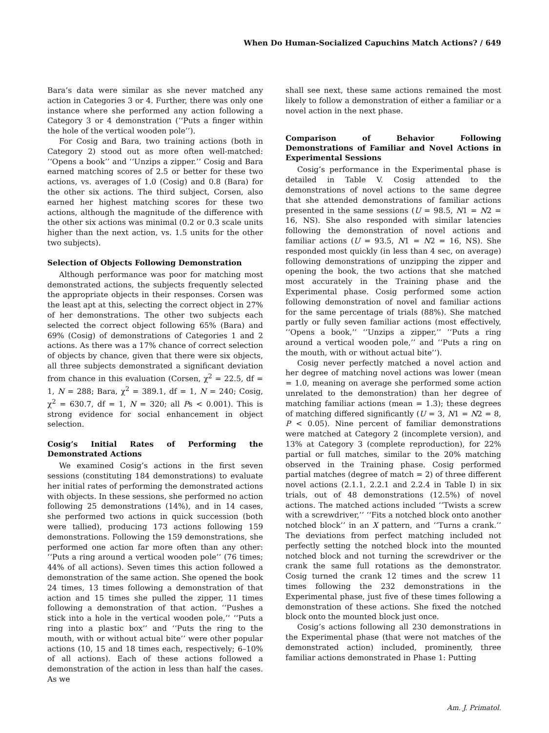When Do Human-Socialized Capuchins Match Actions? / 649
Bara’s data were similar as she never matched any action in Categories 3 or 4. Further, there was only one instance where she performed any action following a Category 3 or 4 demonstration (‘‘Puts a finger within the hole of the vertical wooden pole’’).
For Cosig and Bara, two training actions (both in Category 2) stood out as more often well-matched: ‘‘Opens a book’’ and ‘‘Unzips a zipper.’’ Cosig and Bara earned matching scores of 2.5 or better for these two actions, vs. averages of 1.0 (Cosig) and 0.8 (Bara) for the other six actions. The third subject, Corsen, also earned her highest matching scores for these two actions, although the magnitude of the difference with the other six actions was minimal (0.2 or 0.3 scale units higher than the next action, vs. 1.5 units for the other two subjects).
Selection of Objects Following Demonstration
Although performance was poor for matching most demonstrated actions, the subjects frequently selected the appropriate objects in their responses. Corsen was the least apt at this, selecting the correct object in 27% of her demonstrations. The other two subjects each selected the correct object following 65% (Bara) and 69% (Cosig) of demonstrations of Categories 1 and 2 actions. As there was a 17% chance of correct selection of objects by chance, given that there were six objects, all three subjects demonstrated a significant deviation from chance in this evaluation (Corsen, χ<sup>2</sup> = 22.5, df = 1, N = 288; Bara, χ<sup>2</sup> = 389.1, df = 1, N = 240; Cosig, χ<sup>2</sup> = 630.7, df = 1, N = 320; all Ps < 0.001). This is strong evidence for social enhancement in object selection.
Cosig’s Initial Rates of Performing the Demonstrated Actions
We examined Cosig’s actions in the first seven sessions (constituting 184 demonstrations) to evaluate her initial rates of performing the demonstrated actions with objects. In these sessions, she performed no action following 25 demonstrations (14%), and in 14 cases, she performed two actions in quick succession (both were tallied), producing 173 actions following 159 demonstrations. Following the 159 demonstrations, she performed one action far more often than any other: ‘‘Puts a ring around a vertical wooden pole’’ (76 times; 44% of all actions). Seven times this action followed a demonstration of the same action. She opened the book 24 times, 13 times following a demonstration of that action and 15 times she pulled the zipper, 11 times following a demonstration of that action. ‘‘Pushes a stick into a hole in the vertical wooden pole,’’ ‘‘Puts a ring into a plastic box’’ and ‘‘Puts the ring to the mouth, with or without actual bite’’ were other popular actions (10, 15 and 18 times each, respectively; 6–10% of all actions). Each of these actions followed a demonstration of the action in less than half the cases. As we
shall see next, these same actions remained the most likely to follow a demonstration of either a familiar or a novel action in the next phase.
Comparison of Behavior Following Demonstrations of Familiar and Novel Actions in Experimental Sessions
Cosig’s performance in the Experimental phase is detailed in Table V. Cosig attended to the demonstrations of novel actions to the same degree that she attended demonstrations of familiar actions presented in the same sessions (U = 98.5, N1 = N2 = 16, NS). She also responded with similar latencies following the demonstration of novel actions and familiar actions (U = 93.5, N1 = N2 = 16, NS). She responded most quickly (in less than 4 sec, on average) following demonstrations of unzipping the zipper and opening the book, the two actions that she matched most accurately in the Training phase and the Experimental phase. Cosig performed some action following demonstration of novel and familiar actions for the same percentage of trials (88%). She matched partly or fully seven familiar actions (most effectively, ‘‘Opens a book,’’ ‘‘Unzips a zipper,’’ ‘‘Puts a ring around a vertical wooden pole,’’ and ‘‘Puts a ring on the mouth, with or without actual bite’’).
Cosig never perfectly matched a novel action and her degree of matching novel actions was lower (mean = 1.0, meaning on average she performed some action unrelated to the demonstration) than her degree of matching familiar actions (mean = 1.3); these degrees of matching differed significantly (U = 3, N1 = N2 = 8, P < 0.05). Nine percent of familiar demonstrations were matched at Category 2 (incomplete version), and 13% at Category 3 (complete reproduction), for 22% partial or full matches, similar to the 20% matching observed in the Training phase. Cosig performed partial matches (degree of match = 2) of three different novel actions (2.1.1, 2.2.1 and 2.2.4 in Table I) in six trials, out of 48 demonstrations (12.5%) of novel actions. The matched actions included ‘‘Twists a screw with a screwdriver,’’ ‘‘Fits a notched block onto another notched block’’ in an X pattern, and ‘‘Turns a crank.’’ The deviations from perfect matching included not perfectly setting the notched block into the mounted notched block and not turning the screwdriver or the crank the same full rotations as the demonstrator. Cosig turned the crank 12 times and the screw 11 times following the 232 demonstrations in the Experimental phase, just five of these times following a demonstration of these actions. She fixed the notched block onto the mounted block just once.
Cosig’s actions following all 230 demonstrations in the Experimental phase (that were not matches of the demonstrated action) included, prominently, three familiar actions demonstrated in Phase 1: Putting
Am. J. Primatol.